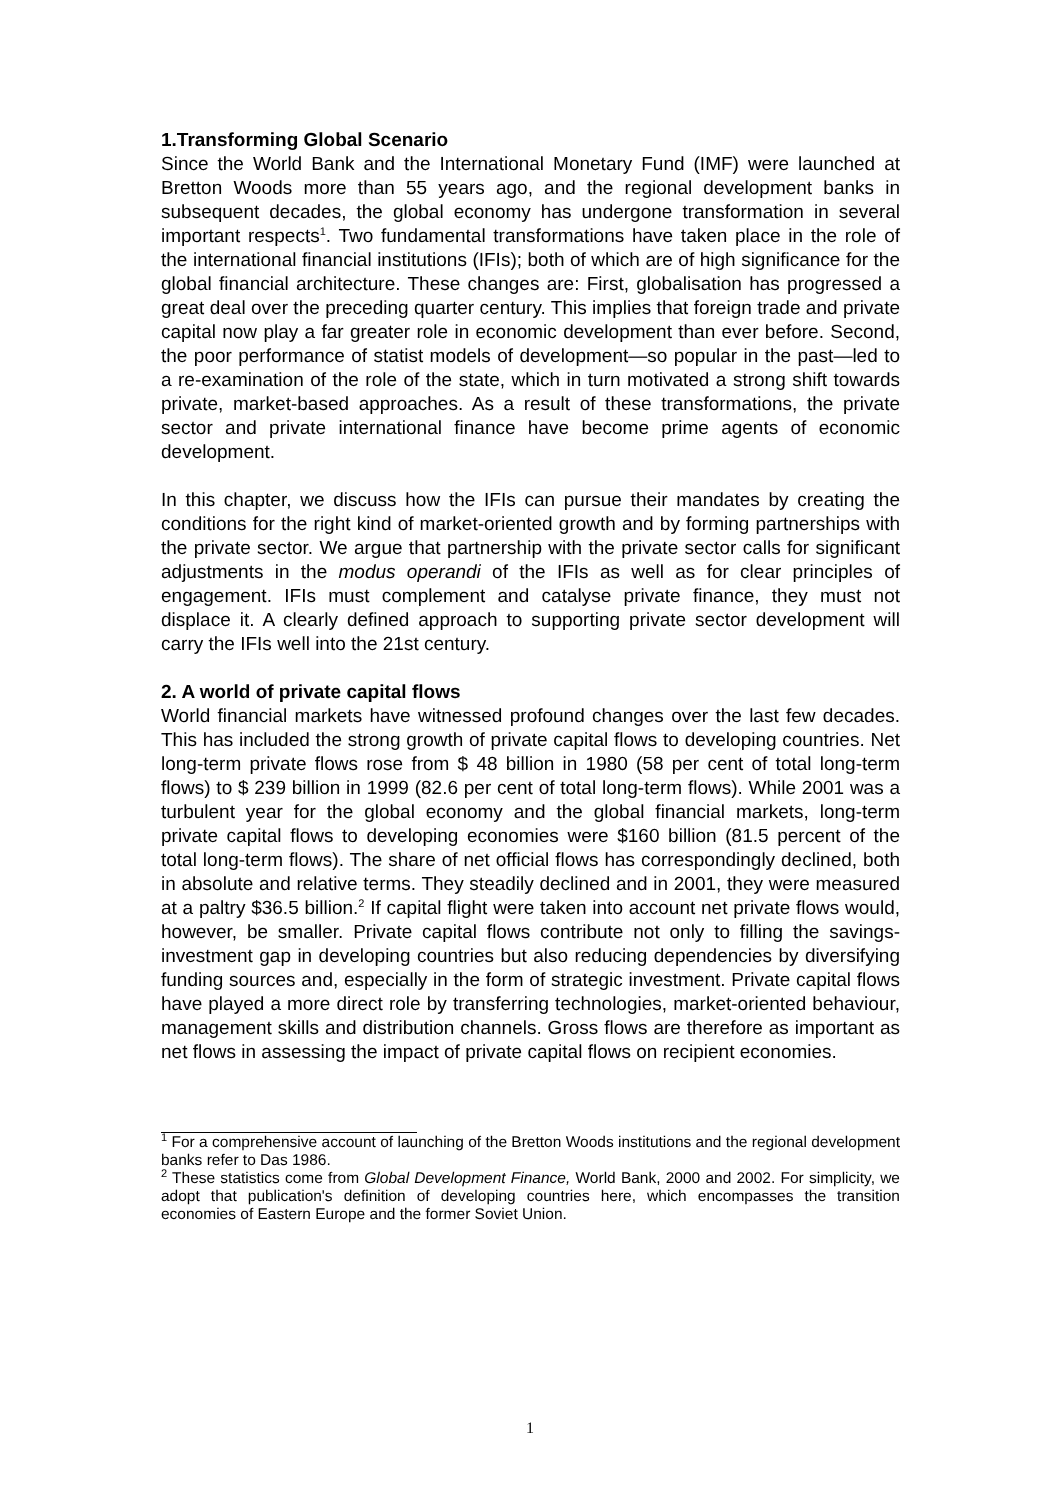1.Transforming Global Scenario
Since the World Bank and the International Monetary Fund (IMF) were launched at Bretton Woods more than 55 years ago, and the regional development banks in subsequent decades, the global economy has undergone transformation in several important respects<sup>1</sup>. Two fundamental transformations have taken place in the role of the international financial institutions (IFIs); both of which are of high significance for the global financial architecture. These changes are: First, globalisation has progressed a great deal over the preceding quarter century. This implies that foreign trade and private capital now play a far greater role in economic development than ever before. Second, the poor performance of statist models of development—so popular in the past—led to a re-examination of the role of the state, which in turn motivated a strong shift towards private, market-based approaches. As a result of these transformations, the private sector and private international finance have become prime agents of economic development.
In this chapter, we discuss how the IFIs can pursue their mandates by creating the conditions for the right kind of market-oriented growth and by forming partnerships with the private sector. We argue that partnership with the private sector calls for significant adjustments in the modus operandi of the IFIs as well as for clear principles of engagement. IFIs must complement and catalyse private finance, they must not displace it. A clearly defined approach to supporting private sector development will carry the IFIs well into the 21st century.
2. A world of private capital flows
World financial markets have witnessed profound changes over the last few decades. This has included the strong growth of private capital flows to developing countries. Net long-term private flows rose from $ 48 billion in 1980 (58 per cent of total long-term flows) to $ 239 billion in 1999 (82.6 per cent of total long-term flows). While 2001 was a turbulent year for the global economy and the global financial markets, long-term private capital flows to developing economies were $160 billion (81.5 percent of the total long-term flows). The share of net official flows has correspondingly declined, both in absolute and relative terms. They steadily declined and in 2001, they were measured at a paltry $36.5 billion.<sup>2</sup> If capital flight were taken into account net private flows would, however, be smaller. Private capital flows contribute not only to filling the savings-investment gap in developing countries but also reducing dependencies by diversifying funding sources and, especially in the form of strategic investment. Private capital flows have played a more direct role by transferring technologies, market-oriented behaviour, management skills and distribution channels. Gross flows are therefore as important as net flows in assessing the impact of private capital flows on recipient economies.
<sup>1</sup> For a comprehensive account of launching of the Bretton Woods institutions and the regional development banks refer to Das 1986.
<sup>2</sup> These statistics come from Global Development Finance, World Bank, 2000 and 2002. For simplicity, we adopt that publication's definition of developing countries here, which encompasses the transition economies of Eastern Europe and the former Soviet Union.
1